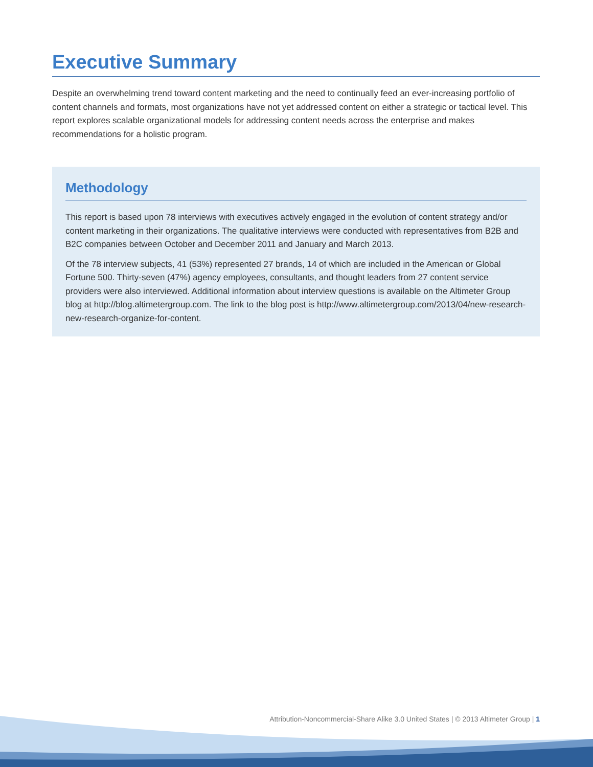Executive Summary
Despite an overwhelming trend toward content marketing and the need to continually feed an ever-increasing portfolio of content channels and formats, most organizations have not yet addressed content on either a strategic or tactical level. This report explores scalable organizational models for addressing content needs across the enterprise and makes recommendations for a holistic program.
Methodology
This report is based upon 78 interviews with executives actively engaged in the evolution of content strategy and/or content marketing in their organizations. The qualitative interviews were conducted with representatives from B2B and B2C companies between October and December 2011 and January and March 2013.
Of the 78 interview subjects, 41 (53%) represented 27 brands, 14 of which are included in the American or Global Fortune 500. Thirty-seven (47%) agency employees, consultants, and thought leaders from 27 content service providers were also interviewed. Additional information about interview questions is available on the Altimeter Group blog at http://blog.altimetergroup.com. The link to the blog post is http://www.altimetergroup.com/2013/04/new-research-new-research-organize-for-content.
Attribution-Noncommercial-Share Alike 3.0 United States | © 2013 Altimeter Group | 1